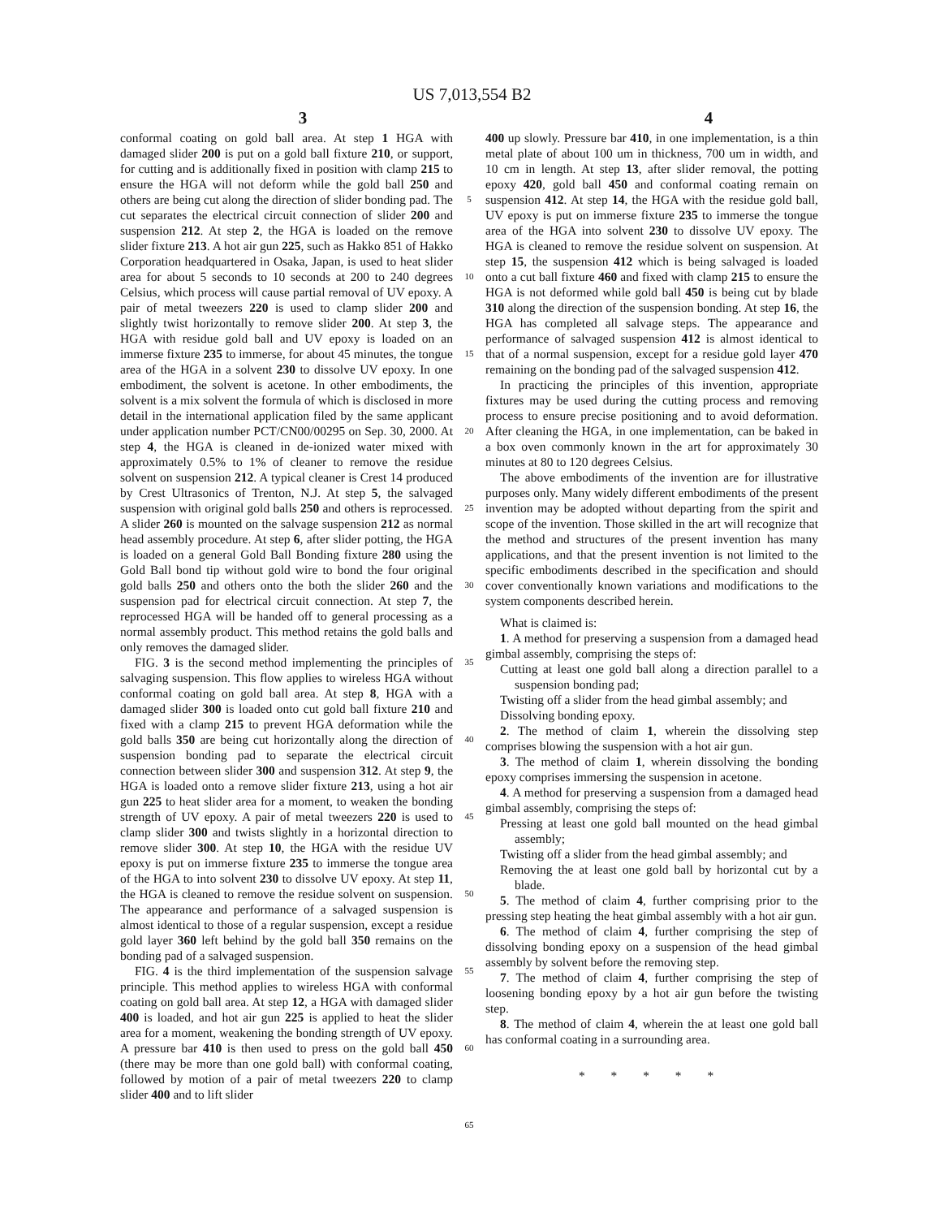US 7,013,554 B2
3 4
conformal coating on gold ball area. At step 1 HGA with damaged slider 200 is put on a gold ball fixture 210, or support, for cutting and is additionally fixed in position with clamp 215 to ensure the HGA will not deform while the gold ball 250 and others are being cut along the direction of slider bonding pad. The cut separates the electrical circuit connection of slider 200 and suspension 212. At step 2, the HGA is loaded on the remove slider fixture 213. A hot air gun 225, such as Hakko 851 of Hakko Corporation headquartered in Osaka, Japan, is used to heat slider area for about 5 seconds to 10 seconds at 200 to 240 degrees Celsius, which process will cause partial removal of UV epoxy. A pair of metal tweezers 220 is used to clamp slider 200 and slightly twist horizontally to remove slider 200. At step 3, the HGA with residue gold ball and UV epoxy is loaded on an immerse fixture 235 to immerse, for about 45 minutes, the tongue area of the HGA in a solvent 230 to dissolve UV epoxy. In one embodiment, the solvent is acetone. In other embodiments, the solvent is a mix solvent the formula of which is disclosed in more detail in the international application filed by the same applicant under application number PCT/CN00/00295 on Sep. 30, 2000. At step 4, the HGA is cleaned in de-ionized water mixed with approximately 0.5% to 1% of cleaner to remove the residue solvent on suspension 212. A typical cleaner is Crest 14 produced by Crest Ultrasonics of Trenton, N.J. At step 5, the salvaged suspension with original gold balls 250 and others is reprocessed. A slider 260 is mounted on the salvage suspension 212 as normal head assembly procedure. At step 6, after slider potting, the HGA is loaded on a general Gold Ball Bonding fixture 280 using the Gold Ball bond tip without gold wire to bond the four original gold balls 250 and others onto the both the slider 260 and the suspension pad for electrical circuit connection. At step 7, the reprocessed HGA will be handed off to general processing as a normal assembly product. This method retains the gold balls and only removes the damaged slider.
FIG. 3 is the second method implementing the principles of salvaging suspension. This flow applies to wireless HGA without conformal coating on gold ball area. At step 8, HGA with a damaged slider 300 is loaded onto cut gold ball fixture 210 and fixed with a clamp 215 to prevent HGA deformation while the gold balls 350 are being cut horizontally along the direction of suspension bonding pad to separate the electrical circuit connection between slider 300 and suspension 312. At step 9, the HGA is loaded onto a remove slider fixture 213, using a hot air gun 225 to heat slider area for a moment, to weaken the bonding strength of UV epoxy. A pair of metal tweezers 220 is used to clamp slider 300 and twists slightly in a horizontal direction to remove slider 300. At step 10, the HGA with the residue UV epoxy is put on immerse fixture 235 to immerse the tongue area of the HGA to into solvent 230 to dissolve UV epoxy. At step 11, the HGA is cleaned to remove the residue solvent on suspension. The appearance and performance of a salvaged suspension is almost identical to those of a regular suspension, except a residue gold layer 360 left behind by the gold ball 350 remains on the bonding pad of a salvaged suspension.
FIG. 4 is the third implementation of the suspension salvage principle. This method applies to wireless HGA with conformal coating on gold ball area. At step 12, a HGA with damaged slider 400 is loaded, and hot air gun 225 is applied to heat the slider area for a moment, weakening the bonding strength of UV epoxy. A pressure bar 410 is then used to press on the gold ball 450 (there may be more than one gold ball) with conformal coating, followed by motion of a pair of metal tweezers 220 to clamp slider 400 and to lift slider
5
10
15
20
25
30
35
40
45
50
55
60
65
400 up slowly. Pressure bar 410, in one implementation, is a thin metal plate of about 100 um in thickness, 700 um in width, and 10 cm in length. At step 13, after slider removal, the potting epoxy 420, gold ball 450 and conformal coating remain on suspension 412. At step 14, the HGA with the residue gold ball, UV epoxy is put on immerse fixture 235 to immerse the tongue area of the HGA into solvent 230 to dissolve UV epoxy. The HGA is cleaned to remove the residue solvent on suspension. At step 15, the suspension 412 which is being salvaged is loaded onto a cut ball fixture 460 and fixed with clamp 215 to ensure the HGA is not deformed while gold ball 450 is being cut by blade 310 along the direction of the suspension bonding. At step 16, the HGA has completed all salvage steps. The appearance and performance of salvaged suspension 412 is almost identical to that of a normal suspension, except for a residue gold layer 470 remaining on the bonding pad of the salvaged suspension 412.
In practicing the principles of this invention, appropriate fixtures may be used during the cutting process and removing process to ensure precise positioning and to avoid deformation. After cleaning the HGA, in one implementation, can be baked in a box oven commonly known in the art for approximately 30 minutes at 80 to 120 degrees Celsius.
The above embodiments of the invention are for illustrative purposes only. Many widely different embodiments of the present invention may be adopted without departing from the spirit and scope of the invention. Those skilled in the art will recognize that the method and structures of the present invention has many applications, and that the present invention is not limited to the specific embodiments described in the specification and should cover conventionally known variations and modifications to the system components described herein.
What is claimed is:
1. A method for preserving a suspension from a damaged head gimbal assembly, comprising the steps of:
Cutting at least one gold ball along a direction parallel to a suspension bonding pad;
Twisting off a slider from the head gimbal assembly; and
Dissolving bonding epoxy.
2. The method of claim 1, wherein the dissolving step comprises blowing the suspension with a hot air gun.
3. The method of claim 1, wherein dissolving the bonding epoxy comprises immersing the suspension in acetone.
4. A method for preserving a suspension from a damaged head gimbal assembly, comprising the steps of:
Pressing at least one gold ball mounted on the head gimbal assembly;
Twisting off a slider from the head gimbal assembly; and
Removing the at least one gold ball by horizontal cut by a blade.
5. The method of claim 4, further comprising prior to the pressing step heating the heat gimbal assembly with a hot air gun.
6. The method of claim 4, further comprising the step of dissolving bonding epoxy on a suspension of the head gimbal assembly by solvent before the removing step.
7. The method of claim 4, further comprising the step of loosening bonding epoxy by a hot air gun before the twisting step.
8. The method of claim 4, wherein the at least one gold ball has conformal coating in a surrounding area.
* * * * *